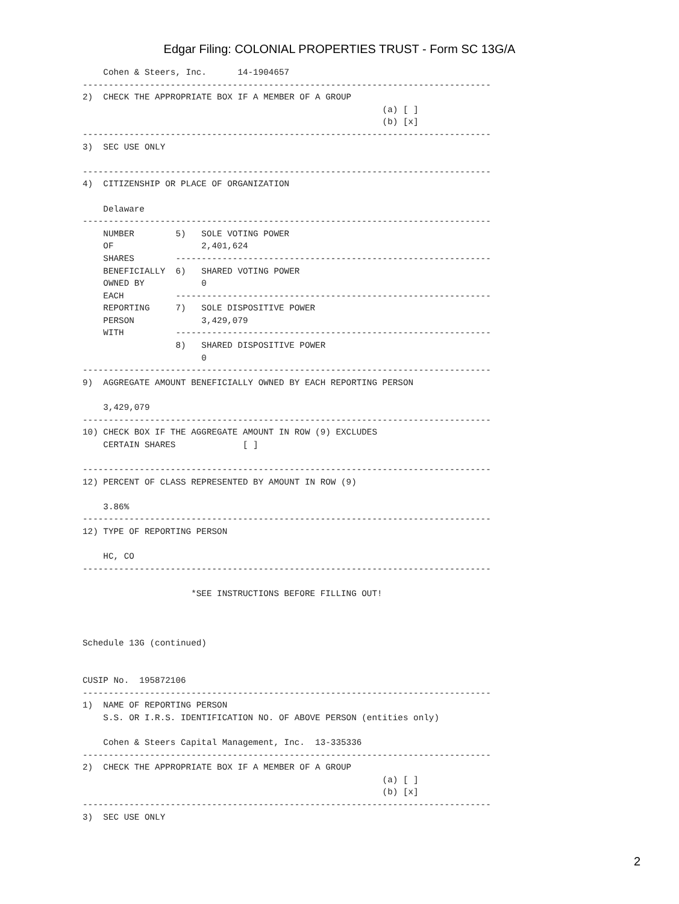Edgar Filing: COLONIAL PROPERTIES TRUST - Form SC 13G/A
    Cohen & Steers, Inc.      14-1904657
-------------------------------------------------------------------------------
2)  CHECK THE APPROPRIATE BOX IF A MEMBER OF A GROUP
                                                          (a) [ ]
                                                          (b) [x]
-------------------------------------------------------------------------------
3)  SEC USE ONLY

-------------------------------------------------------------------------------
4)  CITIZENSHIP OR PLACE OF ORGANIZATION

    Delaware
-------------------------------------------------------------------------------
    NUMBER        5)   SOLE VOTING POWER
    OF                 2,401,624
    SHARES        -------------------------------------------------------------
    BENEFICIALLY  6)   SHARED VOTING POWER
    OWNED BY           0
    EACH          -------------------------------------------------------------
    REPORTING     7)   SOLE DISPOSITIVE POWER
    PERSON             3,429,079
    WITH          -------------------------------------------------------------
                  8)   SHARED DISPOSITIVE POWER
                       0
-------------------------------------------------------------------------------
9)  AGGREGATE AMOUNT BENEFICIALLY OWNED BY EACH REPORTING PERSON

    3,429,079
-------------------------------------------------------------------------------
10) CHECK BOX IF THE AGGREGATE AMOUNT IN ROW (9) EXCLUDES
    CERTAIN SHARES             [ ]

-------------------------------------------------------------------------------
12) PERCENT OF CLASS REPRESENTED BY AMOUNT IN ROW (9)

    3.86%
-------------------------------------------------------------------------------
12) TYPE OF REPORTING PERSON

    HC, CO
-------------------------------------------------------------------------------

                     *SEE INSTRUCTIONS BEFORE FILLING OUT!



Schedule 13G (continued)


CUSIP No.  195872106
-------------------------------------------------------------------------------
1)  NAME OF REPORTING PERSON
    S.S. OR I.R.S. IDENTIFICATION NO. OF ABOVE PERSON (entities only)

    Cohen & Steers Capital Management, Inc.  13-335336
-------------------------------------------------------------------------------
2)  CHECK THE APPROPRIATE BOX IF A MEMBER OF A GROUP
                                                          (a) [ ]
                                                          (b) [x]
-------------------------------------------------------------------------------
3)  SEC USE ONLY
2